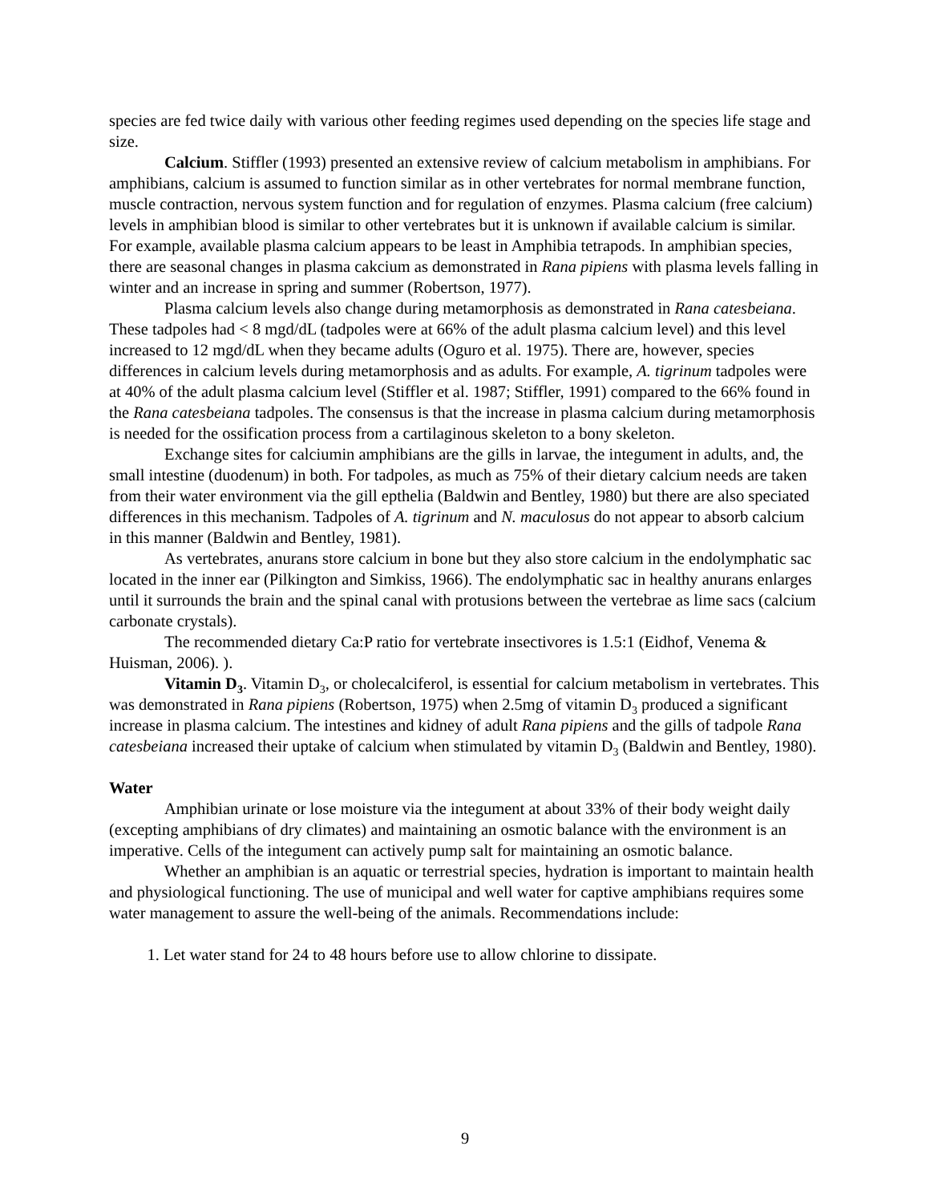species are fed twice daily with various other feeding regimes used depending on the species life stage and size.
Calcium. Stiffler (1993) presented an extensive review of calcium metabolism in amphibians. For amphibians, calcium is assumed to function similar as in other vertebrates for normal membrane function, muscle contraction, nervous system function and for regulation of enzymes. Plasma calcium (free calcium) levels in amphibian blood is similar to other vertebrates but it is unknown if available calcium is similar. For example, available plasma calcium appears to be least in Amphibia tetrapods. In amphibian species, there are seasonal changes in plasma cakcium as demonstrated in Rana pipiens with plasma levels falling in winter and an increase in spring and summer (Robertson, 1977).
Plasma calcium levels also change during metamorphosis as demonstrated in Rana catesbeiana. These tadpoles had < 8 mgd/dL (tadpoles were at 66% of the adult plasma calcium level) and this level increased to 12 mgd/dL when they became adults (Oguro et al. 1975). There are, however, species differences in calcium levels during metamorphosis and as adults. For example, A. tigrinum tadpoles were at 40% of the adult plasma calcium level (Stiffler et al. 1987; Stiffler, 1991) compared to the 66% found in the Rana catesbeiana tadpoles. The consensus is that the increase in plasma calcium during metamorphosis is needed for the ossification process from a cartilaginous skeleton to a bony skeleton.
Exchange sites for calciumin amphibians are the gills in larvae, the integument in adults, and, the small intestine (duodenum) in both. For tadpoles, as much as 75% of their dietary calcium needs are taken from their water environment via the gill epthelia (Baldwin and Bentley, 1980) but there are also speciated differences in this mechanism. Tadpoles of A. tigrinum and N. maculosus do not appear to absorb calcium in this manner (Baldwin and Bentley, 1981).
As vertebrates, anurans store calcium in bone but they also store calcium in the endolymphatic sac located in the inner ear (Pilkington and Simkiss, 1966). The endolymphatic sac in healthy anurans enlarges until it surrounds the brain and the spinal canal with protusions between the vertebrae as lime sacs (calcium carbonate crystals).
The recommended dietary Ca:P ratio for vertebrate insectivores is 1.5:1 (Eidhof, Venema & Huisman, 2006). ).
Vitamin D<sub>3</sub>. Vitamin D<sub>3</sub>, or cholecalciferol, is essential for calcium metabolism in vertebrates. This was demonstrated in Rana pipiens (Robertson, 1975) when 2.5mg of vitamin D<sub>3</sub> produced a significant increase in plasma calcium. The intestines and kidney of adult Rana pipiens and the gills of tadpole Rana catesbeiana increased their uptake of calcium when stimulated by vitamin D<sub>3</sub> (Baldwin and Bentley, 1980).
Water
Amphibian urinate or lose moisture via the integument at about 33% of their body weight daily (excepting amphibians of dry climates) and maintaining an osmotic balance with the environment is an imperative. Cells of the integument can actively pump salt for maintaining an osmotic balance.
Whether an amphibian is an aquatic or terrestrial species, hydration is important to maintain health and physiological functioning. The use of municipal and well water for captive amphibians requires some water management to assure the well-being of the animals. Recommendations include:
1. Let water stand for 24 to 48 hours before use to allow chlorine to dissipate.
9